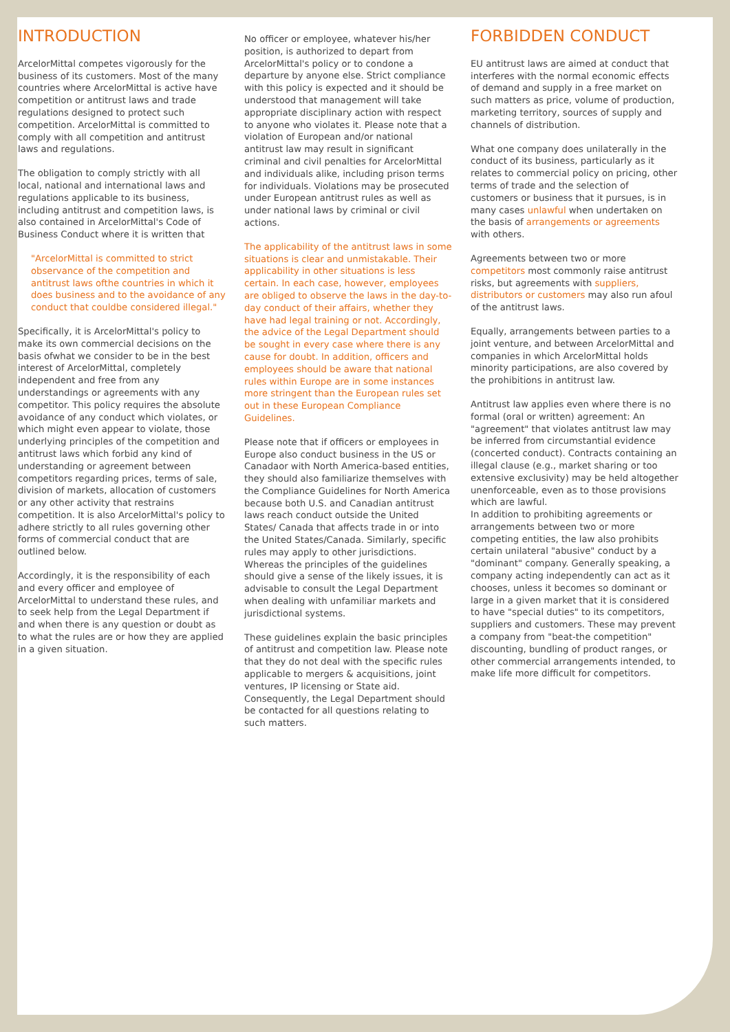INTRODUCTION
ArcelorMittal competes vigorously for the business of its customers. Most of the many countries where ArcelorMittal is active have competition or antitrust laws and trade regulations designed to protect such competition. ArcelorMittal is committed to comply with all competition and antitrust laws and regulations.
The obligation to comply strictly with all local, national and international laws and regulations applicable to its business, including antitrust and competition laws, is also contained in ArcelorMittal's Code of Business Conduct where it is written that
"ArcelorMittal is committed to strict observance of the competition and antitrust laws ofthe countries in which it does business and to the avoidance of any conduct that couldbe considered illegal."
Specifically, it is ArcelorMittal's policy to make its own commercial decisions on the basis ofwhat we consider to be in the best interest of ArcelorMittal, completely independent and free from any understandings or agreements with any competitor. This policy requires the absolute avoidance of any conduct which violates, or which might even appear to violate, those underlying principles of the competition and antitrust laws which forbid any kind of understanding or agreement between competitors regarding prices, terms of sale, division of markets, allocation of customers or any other activity that restrains competition. It is also ArcelorMittal's policy to adhere strictly to all rules governing other forms of commercial conduct that are outlined below.
Accordingly, it is the responsibility of each and every officer and employee of ArcelorMittal to understand these rules, and to seek help from the Legal Department if and when there is any question or doubt as to what the rules are or how they are applied in a given situation.
No officer or employee, whatever his/her position, is authorized to depart from ArcelorMittal's policy or to condone a departure by anyone else. Strict compliance with this policy is expected and it should be understood that management will take appropriate disciplinary action with respect to anyone who violates it. Please note that a violation of European and/or national antitrust law may result in significant criminal and civil penalties for ArcelorMittal and individuals alike, including prison terms for individuals. Violations may be prosecuted under European antitrust rules as well as under national laws by criminal or civil actions.
The applicability of the antitrust laws in some situations is clear and unmistakable. Their applicability in other situations is less certain. In each case, however, employees are obliged to observe the laws in the day-to-day conduct of their affairs, whether they have had legal training or not. Accordingly, the advice of the Legal Department should be sought in every case where there is any cause for doubt. In addition, officers and employees should be aware that national rules within Europe are in some instances more stringent than the European rules set out in these European Compliance Guidelines.
Please note that if officers or employees in Europe also conduct business in the US or Canadaor with North America-based entities, they should also familiarize themselves with the Compliance Guidelines for North America because both U.S. and Canadian antitrust laws reach conduct outside the United States/ Canada that affects trade in or into the United States/Canada. Similarly, specific rules may apply to other jurisdictions. Whereas the principles of the guidelines should give a sense of the likely issues, it is advisable to consult the Legal Department when dealing with unfamiliar markets and jurisdictional systems.
These guidelines explain the basic principles of antitrust and competition law. Please note that they do not deal with the specific rules applicable to mergers & acquisitions, joint ventures, IP licensing or State aid. Consequently, the Legal Department should be contacted for all questions relating to such matters.
FORBIDDEN CONDUCT
EU antitrust laws are aimed at conduct that interferes with the normal economic effects of demand and supply in a free market on such matters as price, volume of production, marketing territory, sources of supply and channels of distribution.
What one company does unilaterally in the conduct of its business, particularly as it relates to commercial policy on pricing, other terms of trade and the selection of customers or business that it pursues, is in many cases unlawful when undertaken on the basis of arrangements or agreements with others.
Agreements between two or more competitors most commonly raise antitrust risks, but agreements with suppliers, distributors or customers may also run afoul of the antitrust laws.
Equally, arrangements between parties to a joint venture, and between ArcelorMittal and companies in which ArcelorMittal holds minority participations, are also covered by the prohibitions in antitrust law.
Antitrust law applies even where there is no formal (oral or written) agreement: An "agreement" that violates antitrust law may be inferred from circumstantial evidence (concerted conduct). Contracts containing an illegal clause (e.g., market sharing or too extensive exclusivity) may be held altogether unenforceable, even as to those provisions which are lawful.
In addition to prohibiting agreements or arrangements between two or more competing entities, the law also prohibits certain unilateral "abusive" conduct by a "dominant" company. Generally speaking, a company acting independently can act as it chooses, unless it becomes so dominant or large in a given market that it is considered to have "special duties" to its competitors, suppliers and customers. These may prevent a company from "beat-the competition" discounting, bundling of product ranges, or other commercial arrangements intended, to make life more difficult for competitors.